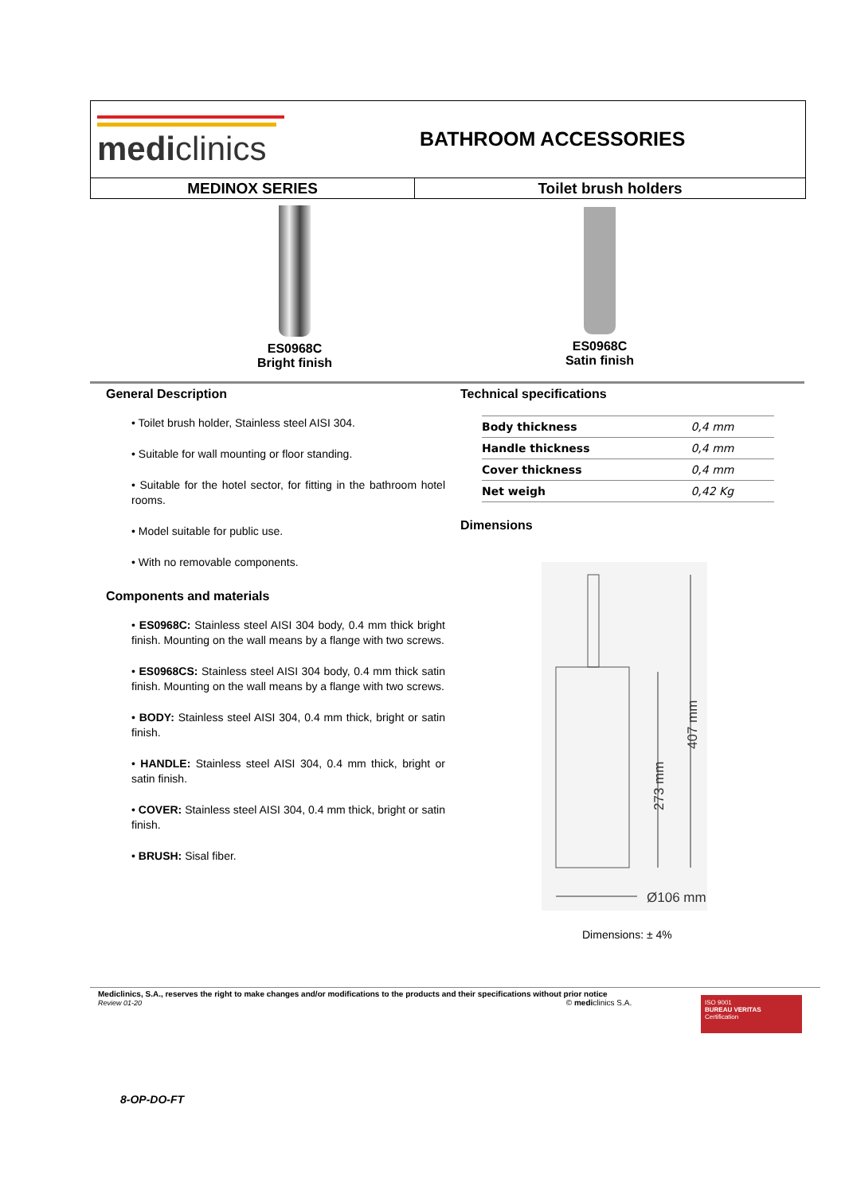mediclinics
BATHROOM ACCESSORIES
MEDINOX SERIES Toilet brush holders
ES0968C
Bright finish
ES0968C
Satin finish
General Description
• Toilet brush holder, Stainless steel AISI 304.
• Suitable for wall mounting or floor standing.
• Suitable for the hotel sector, for fitting in the bathroom hotel rooms.
• Model suitable for public use.
• With no removable components.
Components and materials
• ES0968C: Stainless steel AISI 304 body, 0.4 mm thick bright finish. Mounting on the wall means by a flange with two screws.
• ES0968CS: Stainless steel AISI 304 body, 0.4 mm thick satin finish. Mounting on the wall means by a flange with two screws.
• BODY: Stainless steel AISI 304, 0.4 mm thick, bright or satin finish.
• HANDLE: Stainless steel AISI 304, 0.4 mm thick, bright or satin finish.
• COVER: Stainless steel AISI 304, 0.4 mm thick, bright or satin finish.
• BRUSH: Sisal fiber.
Technical specifications
| Body thickness | 0,4 mm |
| Handle thickness | 0,4 mm |
| Cover thickness | 0,4 mm |
| Net weigh | 0,42 Kg |
Dimensions
407 mm
273 mm
Ø106 mm
Dimensions: ± 4%
Mediclinics, S.A., reserves the right to make changes and/or modifications to the products and their specifications without prior notice
Review 01-20 © mediclinics S.A.
ISO 9001
BUREAU VERITAS
Certification
8-OP-DO-FT